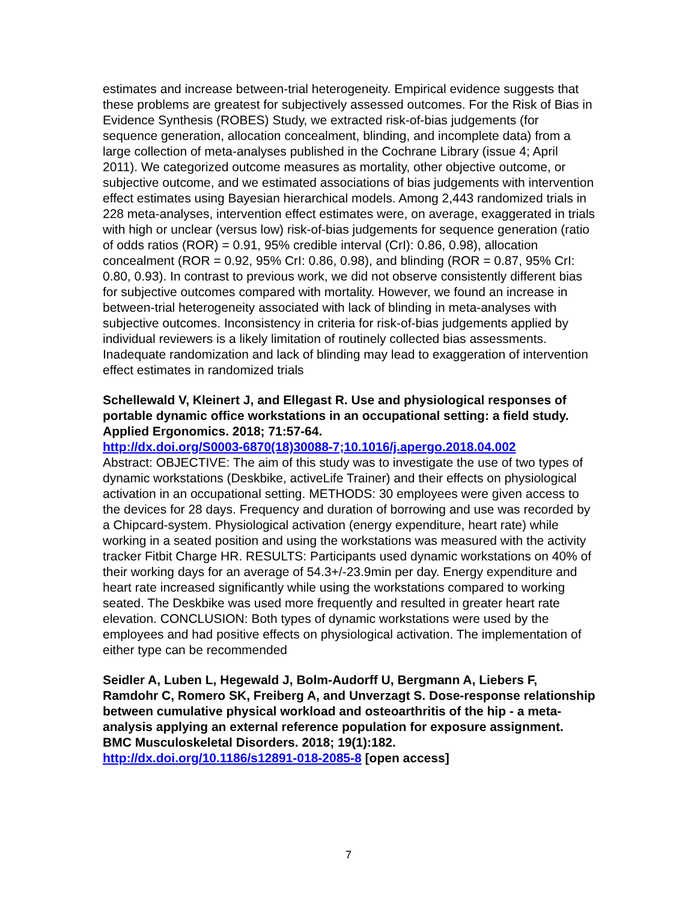estimates and increase between-trial heterogeneity. Empirical evidence suggests that these problems are greatest for subjectively assessed outcomes. For the Risk of Bias in Evidence Synthesis (ROBES) Study, we extracted risk-of-bias judgements (for sequence generation, allocation concealment, blinding, and incomplete data) from a large collection of meta-analyses published in the Cochrane Library (issue 4; April 2011). We categorized outcome measures as mortality, other objective outcome, or subjective outcome, and we estimated associations of bias judgements with intervention effect estimates using Bayesian hierarchical models. Among 2,443 randomized trials in 228 meta-analyses, intervention effect estimates were, on average, exaggerated in trials with high or unclear (versus low) risk-of-bias judgements for sequence generation (ratio of odds ratios (ROR) = 0.91, 95% credible interval (CrI): 0.86, 0.98), allocation concealment (ROR = 0.92, 95% CrI: 0.86, 0.98), and blinding (ROR = 0.87, 95% CrI: 0.80, 0.93). In contrast to previous work, we did not observe consistently different bias for subjective outcomes compared with mortality. However, we found an increase in between-trial heterogeneity associated with lack of blinding in meta-analyses with subjective outcomes. Inconsistency in criteria for risk-of-bias judgements applied by individual reviewers is a likely limitation of routinely collected bias assessments. Inadequate randomization and lack of blinding may lead to exaggeration of intervention effect estimates in randomized trials
Schellewald V, Kleinert J, and Ellegast R. Use and physiological responses of portable dynamic office workstations in an occupational setting: a field study. Applied Ergonomics. 2018; 71:57-64.
http://dx.doi.org/S0003-6870(18)30088-7;10.1016/j.apergo.2018.04.002
Abstract: OBJECTIVE: The aim of this study was to investigate the use of two types of dynamic workstations (Deskbike, activeLife Trainer) and their effects on physiological activation in an occupational setting. METHODS: 30 employees were given access to the devices for 28 days. Frequency and duration of borrowing and use was recorded by a Chipcard-system. Physiological activation (energy expenditure, heart rate) while working in a seated position and using the workstations was measured with the activity tracker Fitbit Charge HR. RESULTS: Participants used dynamic workstations on 40% of their working days for an average of 54.3+/-23.9min per day. Energy expenditure and heart rate increased significantly while using the workstations compared to working seated. The Deskbike was used more frequently and resulted in greater heart rate elevation. CONCLUSION: Both types of dynamic workstations were used by the employees and had positive effects on physiological activation. The implementation of either type can be recommended
Seidler A, Luben L, Hegewald J, Bolm-Audorff U, Bergmann A, Liebers F, Ramdohr C, Romero SK, Freiberg A, and Unverzagt S. Dose-response relationship between cumulative physical workload and osteoarthritis of the hip - a meta-analysis applying an external reference population for exposure assignment. BMC Musculoskeletal Disorders. 2018; 19(1):182.
http://dx.doi.org/10.1186/s12891-018-2085-8 [open access]
7